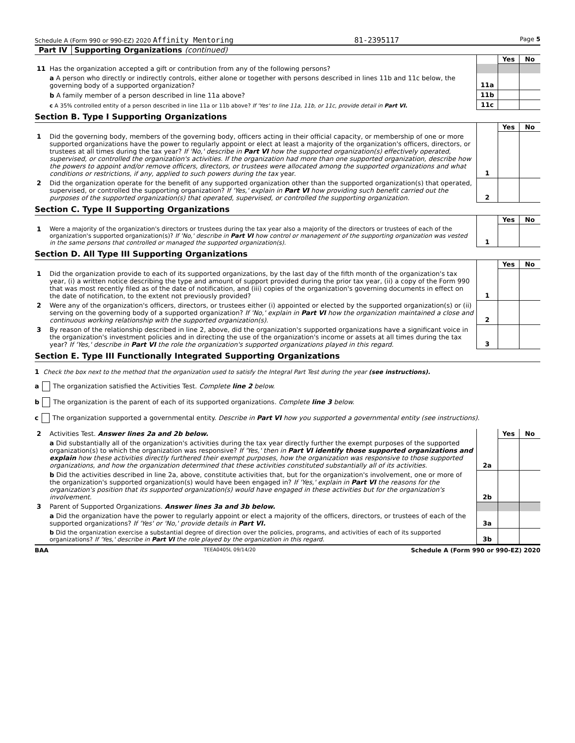Schedule A (Form 990 or 990-EZ) 2020 Affinity Mentoring 81-2395117 Page 5
Part IV Supporting Organizations (continued)
| | | | Yes | No |
| 11 | Has the organization accepted a gift or contribution from any of the following persons? | | | |
| | a A person who directly or indirectly controls, either alone or together with persons described in lines 11b and 11c below, the governing body of a supported organization? | 11a | | |
| | b A family member of a person described in line 11a above? | 11b | | |
| | c A 35% controlled entity of a person described in line 11a or 11b above? If 'Yes' to line 11a, 11b, or 11c, provide detail in Part VI. | 11c | | |
Section B. Type I Supporting Organizations
| | | | Yes | No |
| 1 | Did the governing body, members of the governing body, officers acting in their official capacity, or membership of one or more supported organizations have the power to regularly appoint or elect at least a majority of the organization's officers, directors, or trustees at all times during the tax year? If 'No,' describe in Part VI how the supported organization(s) effectively operated, supervised, or controlled the organization's activities. If the organization had more than one supported organization, describe how the powers to appoint and/or remove officers, directors, or trustees were allocated among the supported organizations and what conditions or restrictions, if any, applied to such powers during the tax year. | 1 | | |
| 2 | Did the organization operate for the benefit of any supported organization other than the supported organization(s) that operated, supervised, or controlled the supporting organization? If 'Yes,' explain in Part VI how providing such benefit carried out the purposes of the supported organization(s) that operated, supervised, or controlled the supporting organization. | 2 | | |
Section C. Type II Supporting Organizations
| | | | Yes | No |
| 1 | Were a majority of the organization's directors or trustees during the tax year also a majority of the directors or trustees of each of the organization's supported organization(s)? If 'No,' describe in Part VI how control or management of the supporting organization was vested in the same persons that controlled or managed the supported organization(s). | 1 | | |
Section D. All Type III Supporting Organizations
| | | | Yes | No |
| 1 | Did the organization provide to each of its supported organizations, by the last day of the fifth month of the organization's tax year, (i) a written notice describing the type and amount of support provided during the prior tax year, (ii) a copy of the Form 990 that was most recently filed as of the date of notification, and (iii) copies of the organization's governing documents in effect on the date of notification, to the extent not previously provided? | 1 | | |
| 2 | Were any of the organization's officers, directors, or trustees either (i) appointed or elected by the supported organization(s) or (ii) serving on the governing body of a supported organization? If 'No,' explain in Part VI how the organization maintained a close and continuous working relationship with the supported organization(s). | 2 | | |
| 3 | By reason of the relationship described in line 2, above, did the organization's supported organizations have a significant voice in the organization's investment policies and in directing the use of the organization's income or assets at all times during the tax year? If 'Yes,' describe in Part VI the role the organization's supported organizations played in this regard. | 3 | | |
Section E. Type III Functionally Integrated Supporting Organizations
1 Check the box next to the method that the organization used to satisfy the Integral Part Test during the year (see instructions).
a The organization satisfied the Activities Test. Complete line 2 below.
b The organization is the parent of each of its supported organizations. Complete line 3 below.
c The organization supported a governmental entity. Describe in Part VI how you supported a governmental entity (see instructions).
| 2 | Activities Test. Answer lines 2a and 2b below. | | Yes | No |
| | a Did substantially all of the organization's activities during the tax year directly further the exempt purposes of the supported organization(s) to which the organization was responsive? If 'Yes,' then in Part VI identify those supported organizations and explain how these activities directly furthered their exempt purposes, how the organization was responsive to those supported organizations, and how the organization determined that these activities constituted substantially all of its activities. | 2a | | |
| | b Did the activities described in line 2a, above, constitute activities that, but for the organization's involvement, one or more of the organization's supported organization(s) would have been engaged in? If 'Yes,' explain in Part VI the reasons for the organization's position that its supported organization(s) would have engaged in these activities but for the organization's involvement. | 2b | | |
| 3 | Parent of Supported Organizations. Answer lines 3a and 3b below. | | | |
| | a Did the organization have the power to regularly appoint or elect a majority of the officers, directors, or trustees of each of the supported organizations? If 'Yes' or 'No,' provide details in Part VI. | 3a | | |
| | b Did the organization exercise a substantial degree of direction over the policies, programs, and activities of each of its supported organizations? If 'Yes,' describe in Part VI the role played by the organization in this regard. | 3b | | |
BAA TEEA0405L 09/14/20 Schedule A (Form 990 or 990-EZ) 2020